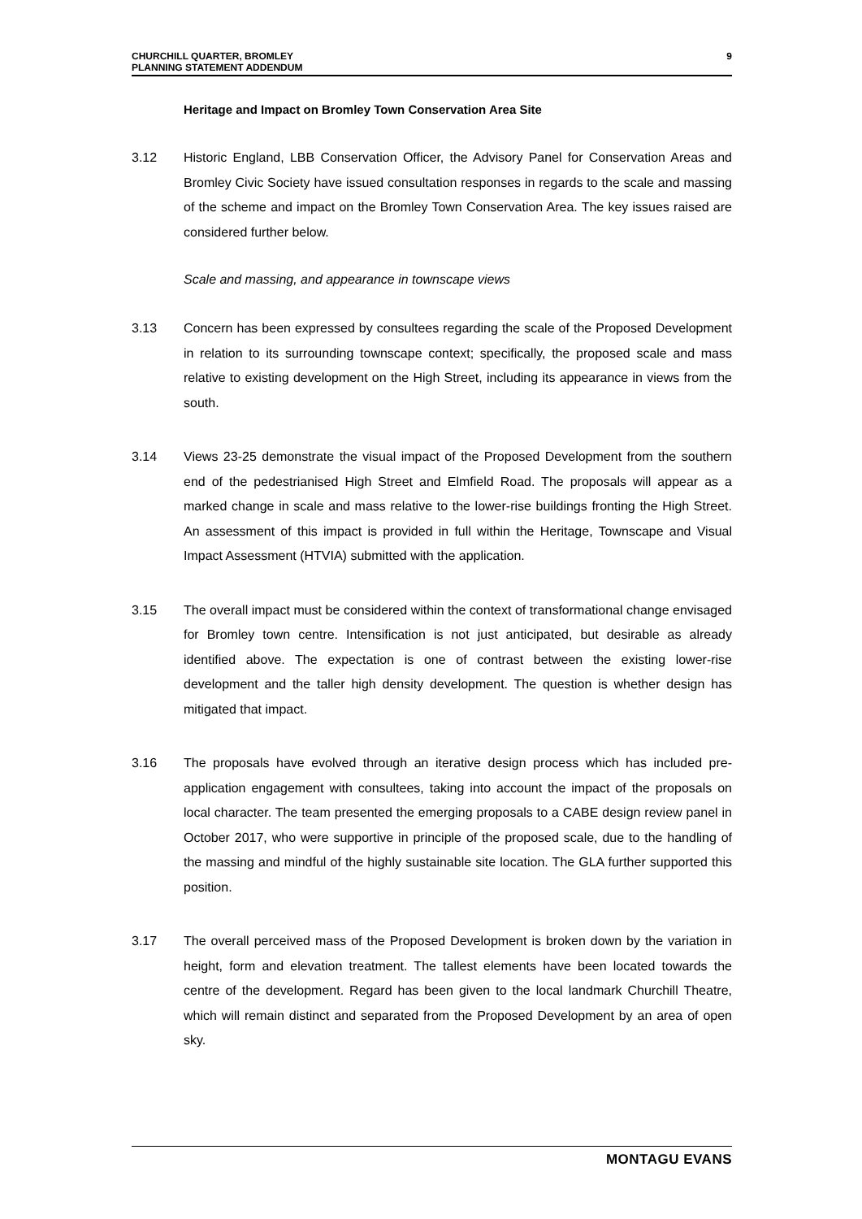CHURCHILL QUARTER, BROMLEY
PLANNING STATEMENT ADDENDUM
9
Heritage and Impact on Bromley Town Conservation Area Site
3.12 Historic England, LBB Conservation Officer, the Advisory Panel for Conservation Areas and Bromley Civic Society have issued consultation responses in regards to the scale and massing of the scheme and impact on the Bromley Town Conservation Area. The key issues raised are considered further below.
Scale and massing, and appearance in townscape views
3.13 Concern has been expressed by consultees regarding the scale of the Proposed Development in relation to its surrounding townscape context; specifically, the proposed scale and mass relative to existing development on the High Street, including its appearance in views from the south.
3.14 Views 23-25 demonstrate the visual impact of the Proposed Development from the southern end of the pedestrianised High Street and Elmfield Road. The proposals will appear as a marked change in scale and mass relative to the lower-rise buildings fronting the High Street. An assessment of this impact is provided in full within the Heritage, Townscape and Visual Impact Assessment (HTVIA) submitted with the application.
3.15 The overall impact must be considered within the context of transformational change envisaged for Bromley town centre. Intensification is not just anticipated, but desirable as already identified above. The expectation is one of contrast between the existing lower-rise development and the taller high density development. The question is whether design has mitigated that impact.
3.16 The proposals have evolved through an iterative design process which has included pre-application engagement with consultees, taking into account the impact of the proposals on local character. The team presented the emerging proposals to a CABE design review panel in October 2017, who were supportive in principle of the proposed scale, due to the handling of the massing and mindful of the highly sustainable site location. The GLA further supported this position.
3.17 The overall perceived mass of the Proposed Development is broken down by the variation in height, form and elevation treatment. The tallest elements have been located towards the centre of the development. Regard has been given to the local landmark Churchill Theatre, which will remain distinct and separated from the Proposed Development by an area of open sky.
MONTAGU EVANS